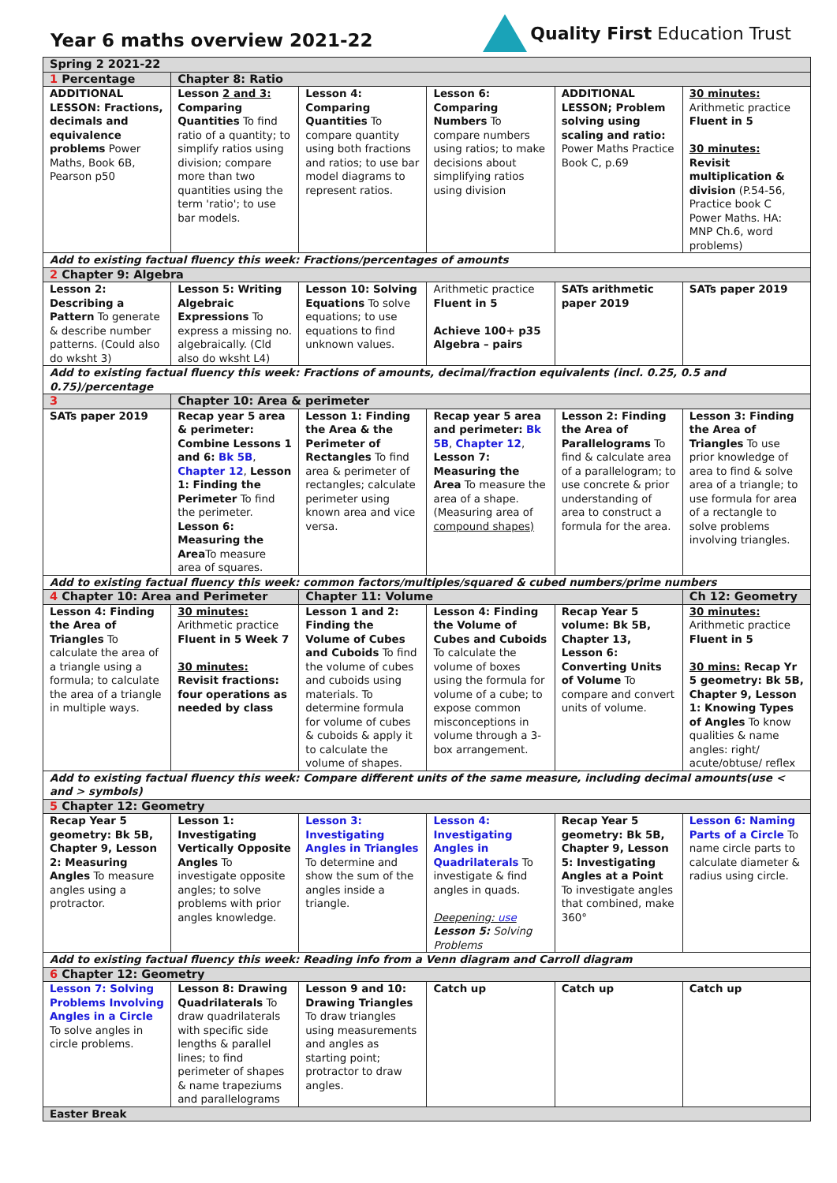Year 6 maths overview 2021-22
Quality First Education Trust
| Spring 2 2021-22 | | | | | |
| 1 Percentage | Chapter 8: Ratio | | | | |
| ADDITIONAL LESSON: Fractions, decimals and equivalence problems Power Maths, Book 6B, Pearson p50 | Lesson 2 and 3: Comparing Quantities To find ratio of a quantity; to simplify ratios using division; compare more than two quantities using the term 'ratio'; to use bar models. | Lesson 4: Comparing Quantities To compare quantity using both fractions and ratios; to use bar model diagrams to represent ratios. | Lesson 6: Comparing Numbers To compare numbers using ratios; to make decisions about simplifying ratios using division | ADDITIONAL LESSON; Problem solving using scaling and ratio: Power Maths Practice Book C, p.69 | 30 minutes: Arithmetic practice Fluent in 5 30 minutes: Revisit multiplication & division (P.54-56, Practice book C Power Maths. HA: MNP Ch.6, word problems) |
| Add to existing factual fluency this week: Fractions/percentages of amounts | | | | | |
| 2 Chapter 9: Algebra | | | | | |
| Lesson 2: Describing a Pattern To generate & describe number patterns. (Could also do wksht 3) | Lesson 5: Writing Algebraic Expressions To express a missing no. algebraically. (Cld also do wksht L4) | Lesson 10: Solving Equations To solve equations; to use equations to find unknown values. | Arithmetic practice Fluent in 5 Achieve 100+ p35 Algebra – pairs | SATs arithmetic paper 2019 | SATs paper 2019 |
| Add to existing factual fluency this week: Fractions of amounts, decimal/fraction equivalents (incl. 0.25, 0.5 and 0.75)/percentage | | | | | |
| 3 | Chapter 10: Area & perimeter | | | | |
| SATs paper 2019 | Recap year 5 area & perimeter: Combine Lessons 1 and 6: Bk 5B , Chapter 12 , Lesson 1: Finding the Perimeter To find the perimeter. Lesson 6: Measuring the Area To measure area of squares. | Lesson 1: Finding the Area & the Perimeter of Rectangles To find area & perimeter of rectangles; calculate perimeter using known area and vice versa. | Recap year 5 area and perimeter: Bk 5B , Chapter 12 , Lesson 7: Measuring the Area To measure the area of a shape. (Measuring area of compound shapes) | Lesson 2: Finding the Area of Parallelograms To find & calculate area of a parallelogram; to use concrete & prior understanding of area to construct a formula for the area. | Lesson 3: Finding the Area of Triangles To use prior knowledge of area to find & solve area of a triangle; to use formula for area of a rectangle to solve problems involving triangles. |
| Add to existing factual fluency this week: common factors/multiples/squared & cubed numbers/prime numbers | | | | | |
| 4 Chapter 10: Area and Perimeter | | Chapter 11: Volume | | | Ch 12: Geometry |
| Lesson 4: Finding the Area of Triangles To calculate the area of a triangle using a formula; to calculate the area of a triangle in multiple ways. | 30 minutes: Arithmetic practice Fluent in 5 Week 7 30 minutes: Revisit fractions: four operations as needed by class | Lesson 1 and 2: Finding the Volume of Cubes and Cuboids To find the volume of cubes and cuboids using materials. To determine formula for volume of cubes & cuboids & apply it to calculate the volume of shapes. | Lesson 4: Finding the Volume of Cubes and Cuboids To calculate the volume of boxes using the formula for volume of a cube; to expose common misconceptions in volume through a 3-box arrangement. | Recap Year 5 volume: Bk 5B, Chapter 13, Lesson 6: Converting Units of Volume To compare and convert units of volume. | 30 minutes: Arithmetic practice Fluent in 5 30 mins: Recap Yr 5 geometry: Bk 5B, Chapter 9, Lesson 1: Knowing Types of Angles To know qualities & name angles: right/ acute/obtuse/ reflex |
| Add to existing factual fluency this week: Compare different units of the same measure, including decimal amounts(use < and > symbols) | | | | | |
| 5 Chapter 12: Geometry | | | | | |
| Recap Year 5 geometry: Bk 5B, Chapter 9, Lesson 2: Measuring Angles To measure angles using a protractor. | Lesson 1: Investigating Vertically Opposite Angles To investigate opposite angles; to solve problems with prior angles knowledge. | Lesson 3: Investigating Angles in Triangles To determine and show the sum of the angles inside a triangle. | Lesson 4: Investigating Angles in Quadrilaterals To investigate & find angles in quads. Deepening: use Lesson 5: Solving Problems | Recap Year 5 geometry: Bk 5B, Chapter 9, Lesson 5: Investigating Angles at a Point To investigate angles that combined, make 360° | Lesson 6: Naming Parts of a Circle To name circle parts to calculate diameter & radius using circle. |
| Add to existing factual fluency this week: Reading info from a Venn diagram and Carroll diagram | | | | | |
| 6 Chapter 12: Geometry | | | | | |
| Lesson 7: Solving Problems Involving Angles in a Circle To solve angles in circle problems. | Lesson 8: Drawing Quadrilaterals To draw quadrilaterals with specific side lengths & parallel lines; to find perimeter of shapes & name trapeziums and parallelograms | Lesson 9 and 10: Drawing Triangles To draw triangles using measurements and angles as starting point; protractor to draw angles. | Catch up | Catch up | Catch up |
| Easter Break | | | | | |